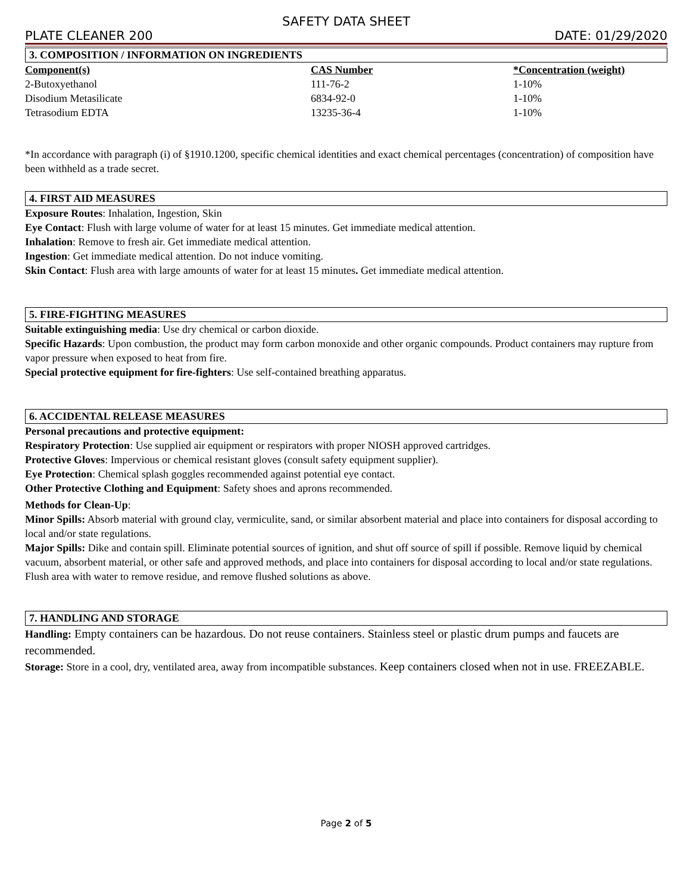SAFETY DATA SHEET
PLATE CLEANER 200 DATE: 01/29/2020
3. COMPOSITION / INFORMATION ON INGREDIENTS
| Component(s) | CAS Number | *Concentration (weight) |
| --- | --- | --- |
| 2-Butoxyethanol | 111-76-2 | 1-10% |
| Disodium Metasilicate | 6834-92-0 | 1-10% |
| Tetrasodium EDTA | 13235-36-4 | 1-10% |
*In accordance with paragraph (i) of §1910.1200, specific chemical identities and exact chemical percentages (concentration) of composition have been withheld as a trade secret.
4. FIRST AID MEASURES
Exposure Routes: Inhalation, Ingestion, Skin
Eye Contact: Flush with large volume of water for at least 15 minutes. Get immediate medical attention.
Inhalation: Remove to fresh air. Get immediate medical attention.
Ingestion: Get immediate medical attention. Do not induce vomiting.
Skin Contact: Flush area with large amounts of water for at least 15 minutes. Get immediate medical attention.
5. FIRE-FIGHTING MEASURES
Suitable extinguishing media: Use dry chemical or carbon dioxide.
Specific Hazards: Upon combustion, the product may form carbon monoxide and other organic compounds. Product containers may rupture from vapor pressure when exposed to heat from fire.
Special protective equipment for fire-fighters: Use self-contained breathing apparatus.
6. ACCIDENTAL RELEASE MEASURES
Personal precautions and protective equipment:
Respiratory Protection: Use supplied air equipment or respirators with proper NIOSH approved cartridges.
Protective Gloves: Impervious or chemical resistant gloves (consult safety equipment supplier).
Eye Protection: Chemical splash goggles recommended against potential eye contact.
Other Protective Clothing and Equipment: Safety shoes and aprons recommended.
Methods for Clean-Up:
Minor Spills: Absorb material with ground clay, vermiculite, sand, or similar absorbent material and place into containers for disposal according to local and/or state regulations.
Major Spills: Dike and contain spill. Eliminate potential sources of ignition, and shut off source of spill if possible. Remove liquid by chemical vacuum, absorbent material, or other safe and approved methods, and place into containers for disposal according to local and/or state regulations. Flush area with water to remove residue, and remove flushed solutions as above.
7. HANDLING AND STORAGE
Handling: Empty containers can be hazardous. Do not reuse containers. Stainless steel or plastic drum pumps and faucets are recommended.
Storage: Store in a cool, dry, ventilated area, away from incompatible substances. Keep containers closed when not in use. FREEZABLE.
Page 2 of 5